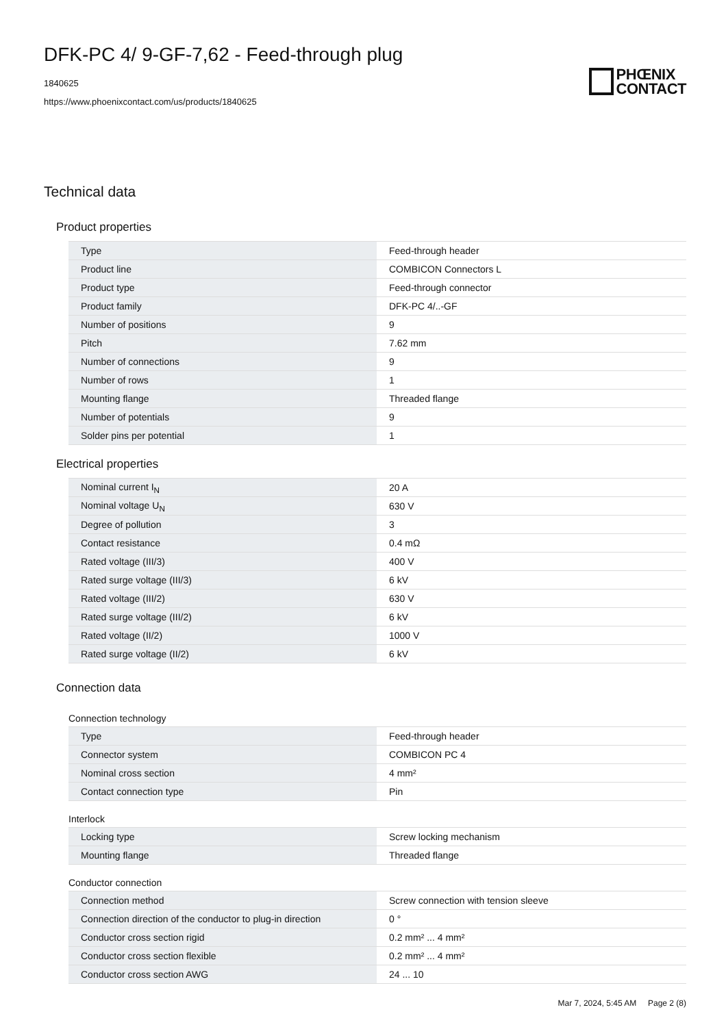DFK-PC 4/ 9-GF-7,62 - Feed-through plug
1840625
https://www.phoenixcontact.com/us/products/1840625
PHŒNIX
CONTACT
Technical data
Product properties
| Type | Feed-through header |
| Product line | COMBICON Connectors L |
| Product type | Feed-through connector |
| Product family | DFK-PC 4/..-GF |
| Number of positions | 9 |
| Pitch | 7.62 mm |
| Number of connections | 9 |
| Number of rows | 1 |
| Mounting flange | Threaded flange |
| Number of potentials | 9 |
| Solder pins per potential | 1 |
Electrical properties
| Nominal current I<sub>N</sub> | 20 A |
| Nominal voltage U<sub>N</sub> | 630 V |
| Degree of pollution | 3 |
| Contact resistance | 0.4 mΩ |
| Rated voltage (III/3) | 400 V |
| Rated surge voltage (III/3) | 6 kV |
| Rated voltage (III/2) | 630 V |
| Rated surge voltage (III/2) | 6 kV |
| Rated voltage (II/2) | 1000 V |
| Rated surge voltage (II/2) | 6 kV |
Connection data
Connection technology
| Type | Feed-through header |
| Connector system | COMBICON PC 4 |
| Nominal cross section | 4 mm² |
| Contact connection type | Pin |
Interlock
| Locking type | Screw locking mechanism |
| Mounting flange | Threaded flange |
Conductor connection
| Connection method | Screw connection with tension sleeve |
| Connection direction of the conductor to plug-in direction | 0 ° |
| Conductor cross section rigid | 0.2 mm² ... 4 mm² |
| Conductor cross section flexible | 0.2 mm² ... 4 mm² |
| Conductor cross section AWG | 24 ... 10 |
Mar 7, 2024, 5:45 AM Page 2 (8)